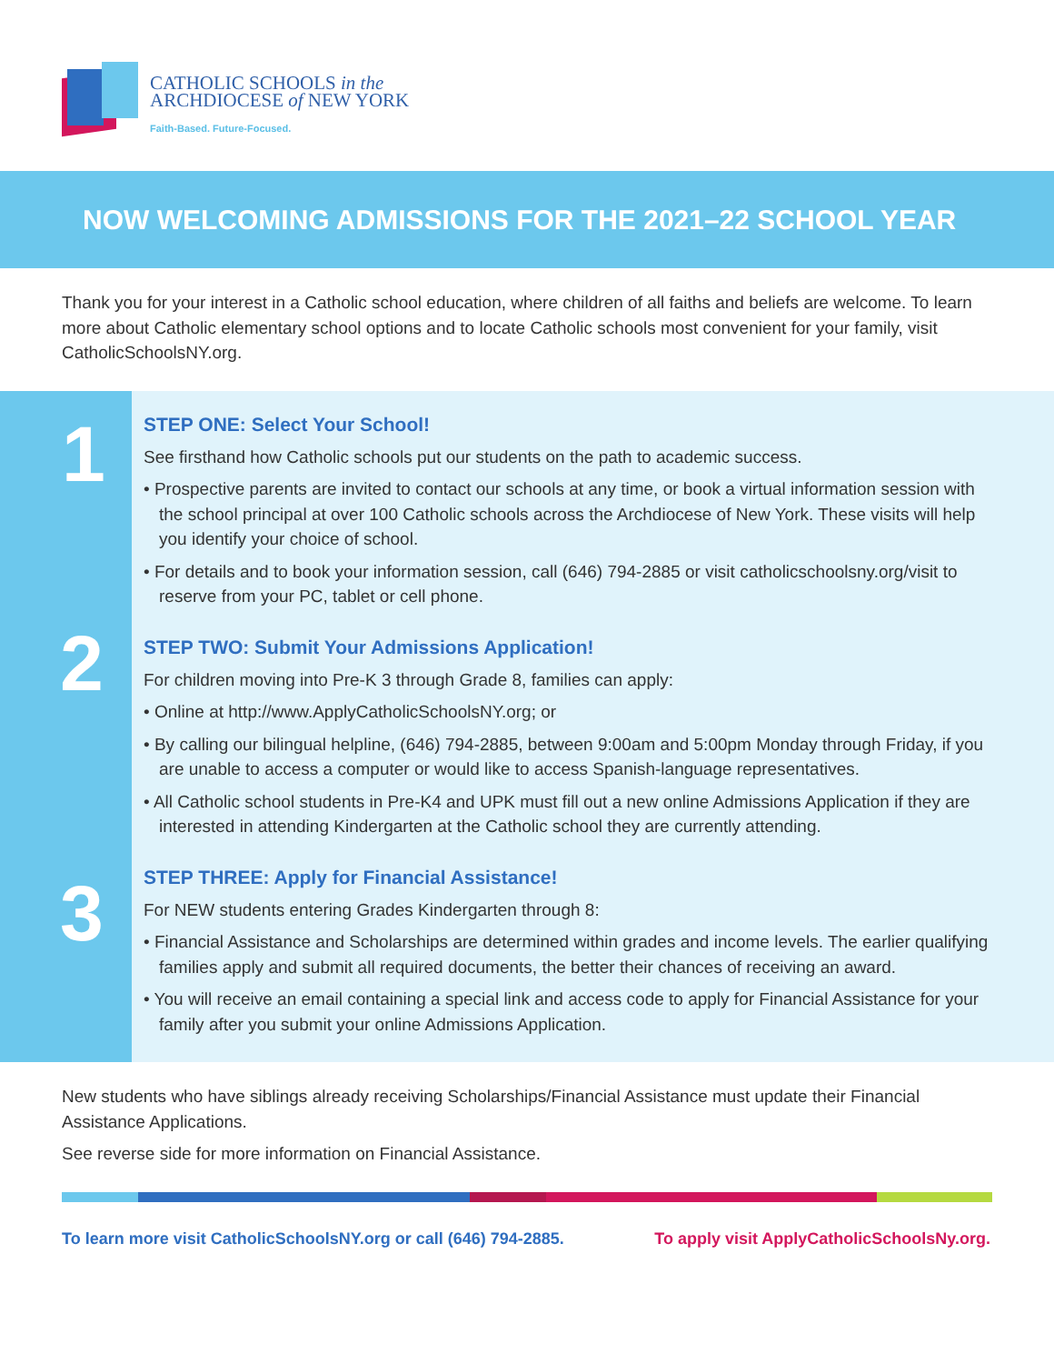CATHOLIC SCHOOLS in the
ARCHDIOCESE of NEW YORK
Faith-Based. Future-Focused.
NOW WELCOMING ADMISSIONS FOR THE 2021–22 SCHOOL YEAR
Thank you for your interest in a Catholic school education, where children of all faiths and beliefs are welcome. To learn more about Catholic elementary school options and to locate Catholic schools most convenient for your family, visit CatholicSchoolsNY.org.
1
2
3
STEP ONE: Select Your School!
See firsthand how Catholic schools put our students on the path to academic success.
• Prospective parents are invited to contact our schools at any time, or book a virtual information session with the school principal at over 100 Catholic schools across the Archdiocese of New York. These visits will help you identify your choice of school.
• For details and to book your information session, call (646) 794-2885 or visit catholicschoolsny.org/visit to reserve from your PC, tablet or cell phone.
STEP TWO: Submit Your Admissions Application!
For children moving into Pre-K 3 through Grade 8, families can apply:
• Online at http://www.ApplyCatholicSchoolsNY.org; or
• By calling our bilingual helpline, (646) 794-2885, between 9:00am and 5:00pm Monday through Friday, if you are unable to access a computer or would like to access Spanish-language representatives.
• All Catholic school students in Pre-K4 and UPK must fill out a new online Admissions Application if they are interested in attending Kindergarten at the Catholic school they are currently attending.
STEP THREE: Apply for Financial Assistance!
For NEW students entering Grades Kindergarten through 8:
• Financial Assistance and Scholarships are determined within grades and income levels. The earlier qualifying families apply and submit all required documents, the better their chances of receiving an award.
• You will receive an email containing a special link and access code to apply for Financial Assistance for your family after you submit your online Admissions Application.
New students who have siblings already receiving Scholarships/Financial Assistance must update their Financial Assistance Applications.
See reverse side for more information on Financial Assistance.
To learn more visit CatholicSchoolsNY.org or call (646) 794-2885. To apply visit ApplyCatholicSchoolsNy.org.